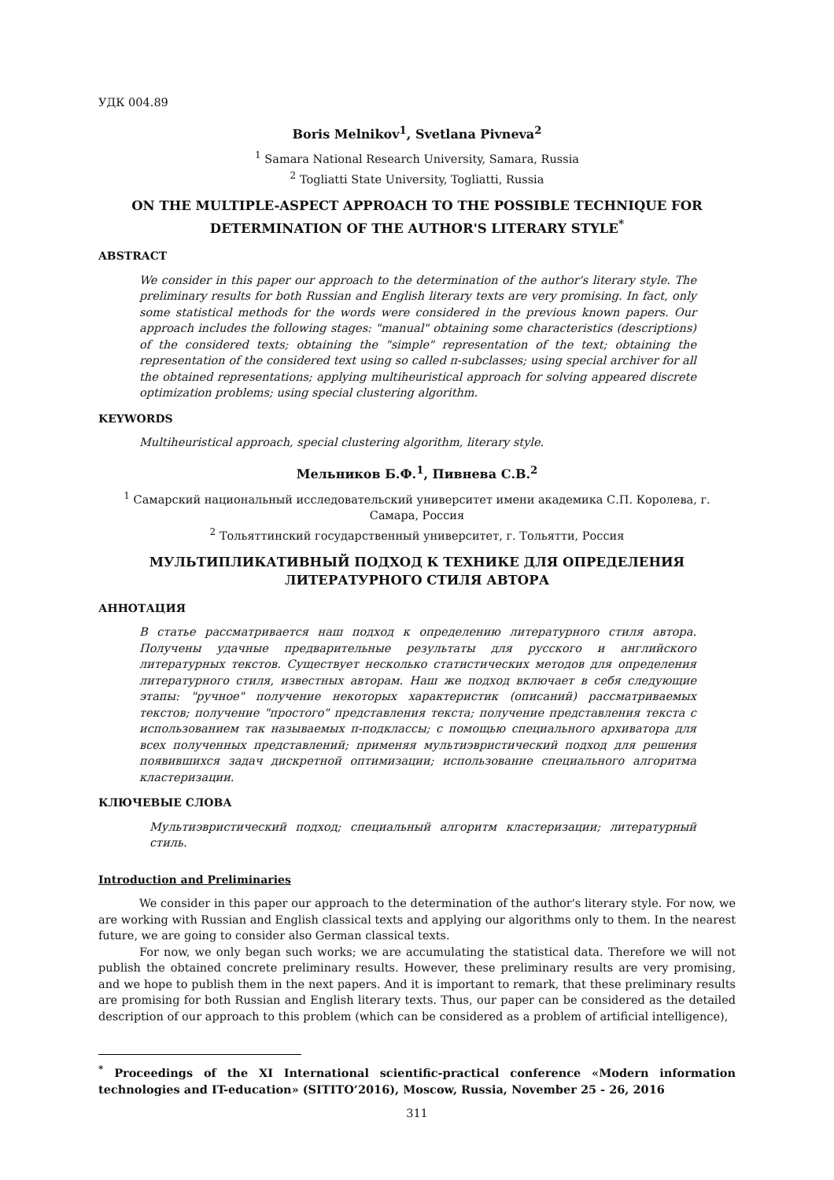УДК 004.89
Boris Melnikov<sup>1</sup>, Svetlana Pivneva<sup>2</sup>
<sup>1</sup> Samara National Research University, Samara, Russia
<sup>2</sup> Togliatti State University, Togliatti, Russia
ON THE MULTIPLE-ASPECT APPROACH TO THE POSSIBLE TECHNIQUE FOR DETERMINATION OF THE AUTHOR'S LITERARY STYLE<sup>*</sup>
ABSTRACT
We consider in this paper our approach to the determination of the author's literary style. The preliminary results for both Russian and English literary texts are very promising. In fact, only some statistical methods for the words were considered in the previous known papers. Our approach includes the following stages: "manual" obtaining some characteristics (descriptions) of the considered texts; obtaining the "simple" representation of the text; obtaining the representation of the considered text using so called π-subclasses; using special archiver for all the obtained representations; applying multiheuristical approach for solving appeared discrete optimization problems; using special clustering algorithm.
KEYWORDS
Multiheuristical approach, special clustering algorithm, literary style.
Мельников Б.Ф.<sup>1</sup>, Пивнева С.В.<sup>2</sup>
<sup>1</sup> Самарский национальный исследовательский университет имени академика С.П. Королева, г. Самара, Россия
<sup>2</sup> Тольяттинский государственный университет, г. Тольятти, Россия
МУЛЬТИПЛИКАТИВНЫЙ ПОДХОД К ТЕХНИКЕ ДЛЯ ОПРЕДЕЛЕНИЯ ЛИТЕРАТУРНОГО СТИЛЯ АВТОРА
АННОТАЦИЯ
В статье рассматривается наш подход к определению литературного стиля автора. Получены удачные предварительные результаты для русского и английского литературных текстов. Существует несколько статистических методов для определения литературного стиля, известных авторам. Наш же подход включает в себя следующие этапы: "ручное" получение некоторых характеристик (описаний) рассматриваемых текстов; получение "простого" представления текста; получение представления текста с использованием так называемых π-подклассы; с помощью специального архиватора для всех полученных представлений; применяя мультиэвристический подход для решения появившихся задач дискретной оптимизации; использование специального алгоритма кластеризации.
КЛЮЧЕВЫЕ СЛОВА
Мультиэвристический подход; специальный алгоритм кластеризации; литературный стиль.
Introduction and Preliminaries
We consider in this paper our approach to the determination of the author's literary style. For now, we are working with Russian and English classical texts and applying our algorithms only to them. In the nearest future, we are going to consider also German classical texts.
For now, we only began such works; we are accumulating the statistical data. Therefore we will not publish the obtained concrete preliminary results. However, these preliminary results are very promising, and we hope to publish them in the next papers. And it is important to remark, that these preliminary results are promising for both Russian and English literary texts. Thus, our paper can be considered as the detailed description of our approach to this problem (which can be considered as a problem of artificial intelligence),
<sup>*</sup> Proceedings of the XI International scientific-practical conference «Modern information technologies and IT-education» (SITITO’2016), Moscow, Russia, November 25 - 26, 2016
311